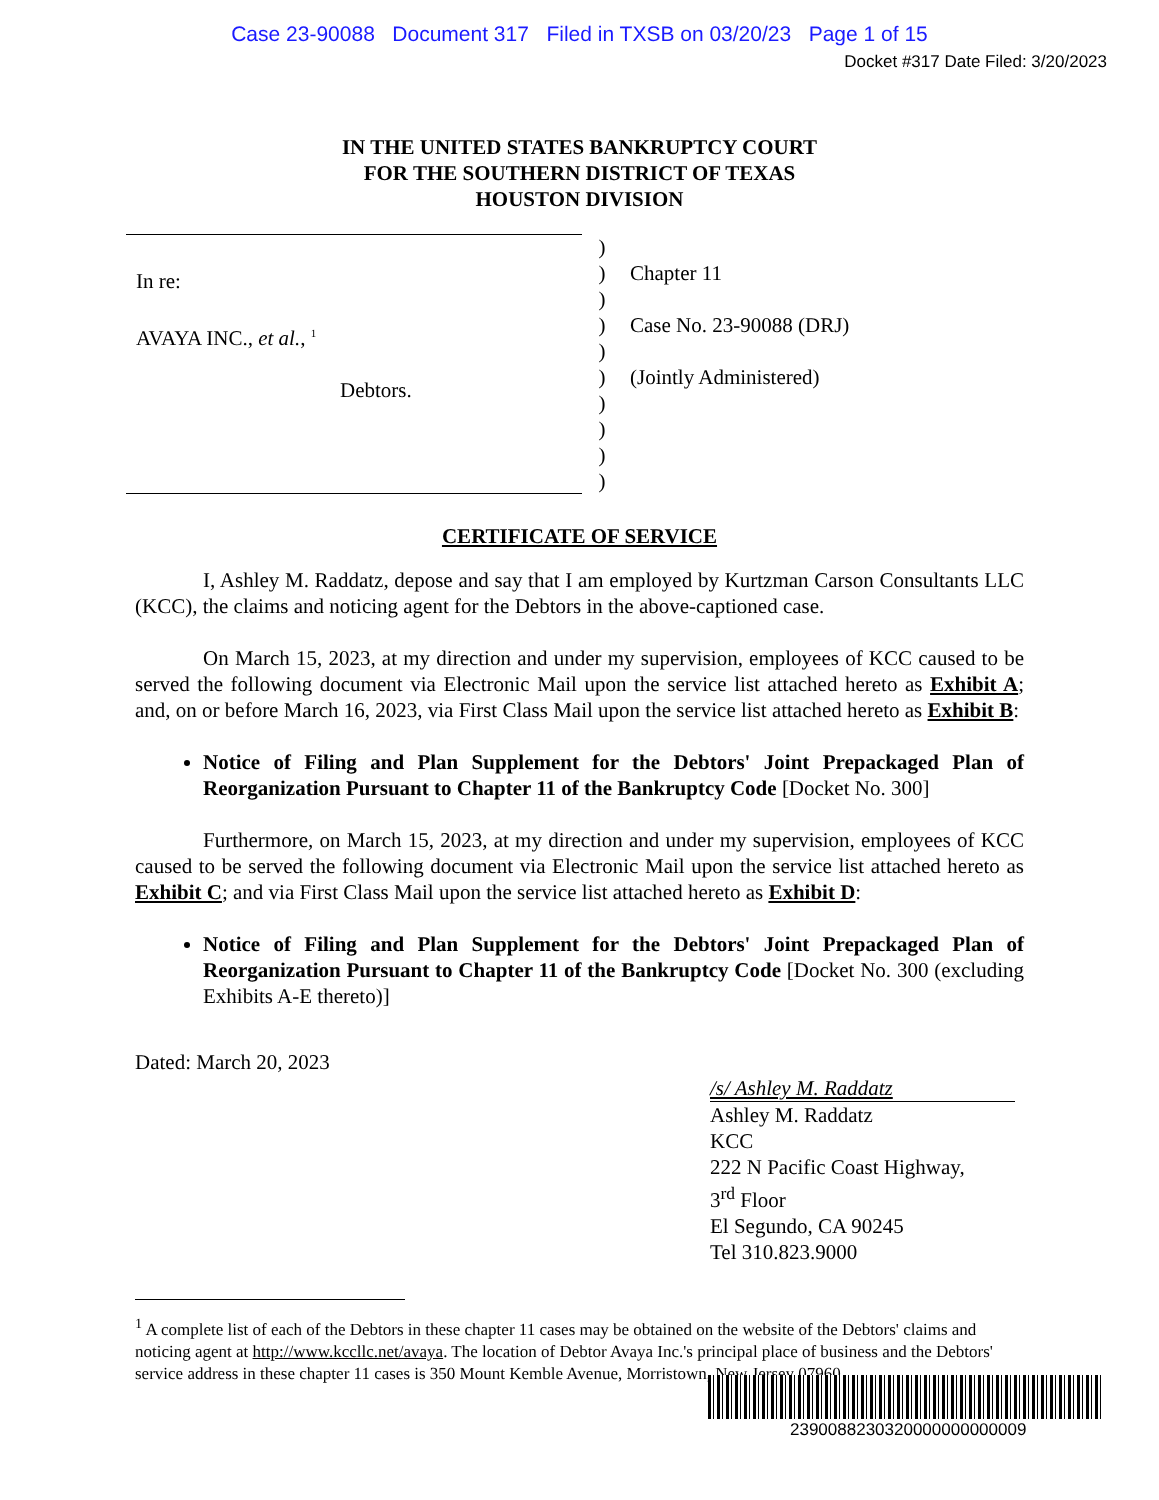Case 23-90088 Document 317 Filed in TXSB on 03/20/23 Page 1 of 15
Docket #317 Date Filed: 3/20/2023
IN THE UNITED STATES BANKRUPTCY COURT
FOR THE SOUTHERN DISTRICT OF TEXAS
HOUSTON DIVISION
In re:
AVAYA INC., et al., <sup>1</sup>
Debtors.
)
)
)
)
)
)
)
)
)
)
Chapter 11
Case No. 23-90088 (DRJ)
(Jointly Administered)
CERTIFICATE OF SERVICE
I, Ashley M. Raddatz, depose and say that I am employed by Kurtzman Carson Consultants LLC (KCC), the claims and noticing agent for the Debtors in the above-captioned case.
On March 15, 2023, at my direction and under my supervision, employees of KCC caused to be served the following document via Electronic Mail upon the service list attached hereto as Exhibit A; and, on or before March 16, 2023, via First Class Mail upon the service list attached hereto as Exhibit B:
Notice of Filing and Plan Supplement for the Debtors' Joint Prepackaged Plan of Reorganization Pursuant to Chapter 11 of the Bankruptcy Code [Docket No. 300]
Furthermore, on March 15, 2023, at my direction and under my supervision, employees of KCC caused to be served the following document via Electronic Mail upon the service list attached hereto as Exhibit C; and via First Class Mail upon the service list attached hereto as Exhibit D:
Notice of Filing and Plan Supplement for the Debtors' Joint Prepackaged Plan of Reorganization Pursuant to Chapter 11 of the Bankruptcy Code [Docket No. 300 (excluding Exhibits A-E thereto)]
Dated: March 20, 2023
/s/ Ashley M. Raddatz
Ashley M. Raddatz
KCC
222 N Pacific Coast Highway,
3<sup>rd</sup> Floor
El Segundo, CA 90245
Tel 310.823.9000
<sup>1</sup> A complete list of each of the Debtors in these chapter 11 cases may be obtained on the website of the Debtors' claims and noticing agent at http://www.kccllc.net/avaya. The location of Debtor Avaya Inc.'s principal place of business and the Debtors' service address in these chapter 11 cases is 350 Mount Kemble Avenue, Morristown, New Jersey 07960.
2390088230320000000000009